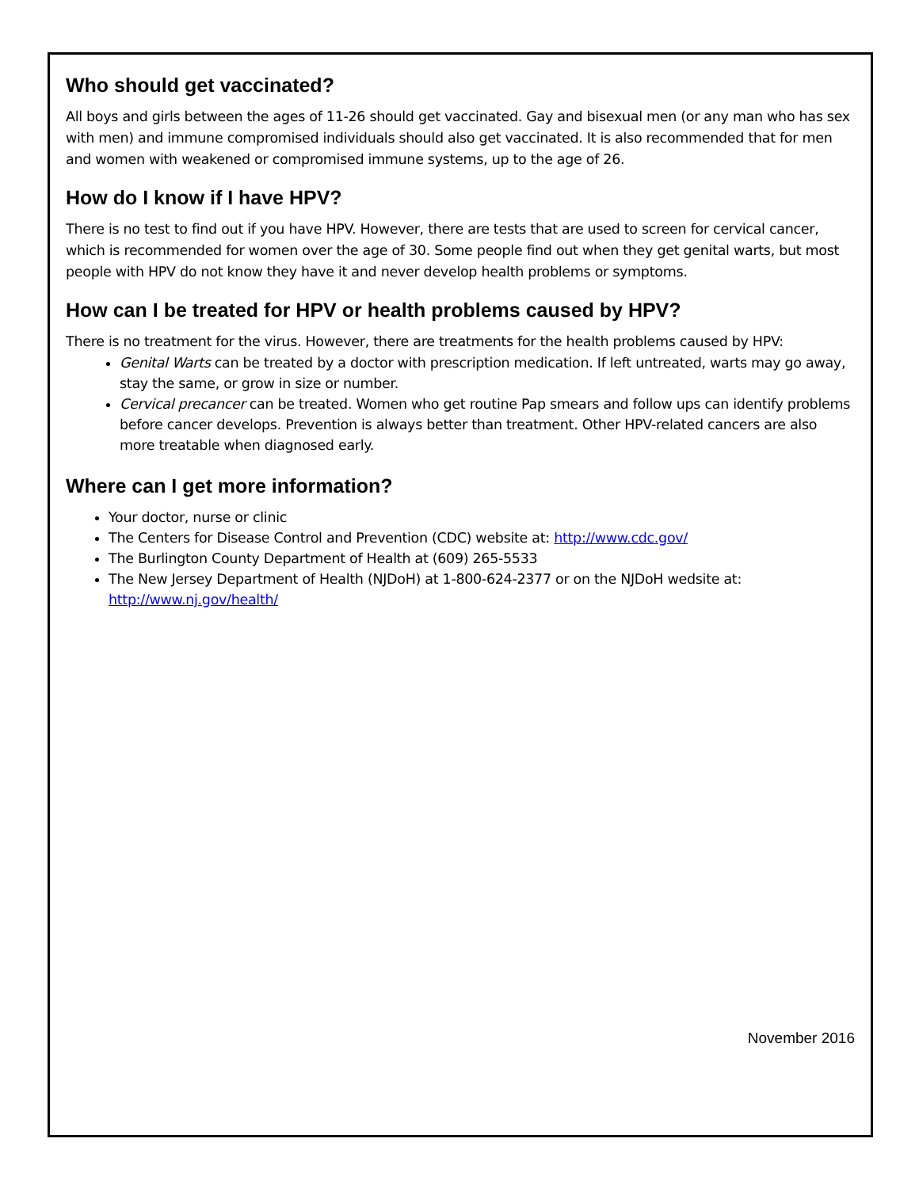Who should get vaccinated?
All boys and girls between the ages of 11-26 should get vaccinated. Gay and bisexual men (or any man who has sex with men) and immune compromised individuals should also get vaccinated. It is also recommended that for men and women with weakened or compromised immune systems, up to the age of 26.
How do I know if I have HPV?
There is no test to find out if you have HPV. However, there are tests that are used to screen for cervical cancer, which is recommended for women over the age of 30. Some people find out when they get genital warts, but most people with HPV do not know they have it and never develop health problems or symptoms.
How can I be treated for HPV or health problems caused by HPV?
There is no treatment for the virus. However, there are treatments for the health problems caused by HPV:
Genital Warts can be treated by a doctor with prescription medication. If left untreated, warts may go away, stay the same, or grow in size or number.
Cervical precancer can be treated. Women who get routine Pap smears and follow ups can identify problems before cancer develops. Prevention is always better than treatment. Other HPV-related cancers are also more treatable when diagnosed early.
Where can I get more information?
Your doctor, nurse or clinic
The Centers for Disease Control and Prevention (CDC) website at: http://www.cdc.gov/
The Burlington County Department of Health at (609) 265-5533
The New Jersey Department of Health (NJDoH) at 1-800-624-2377 or on the NJDoH wedsite at: http://www.nj.gov/health/
November 2016